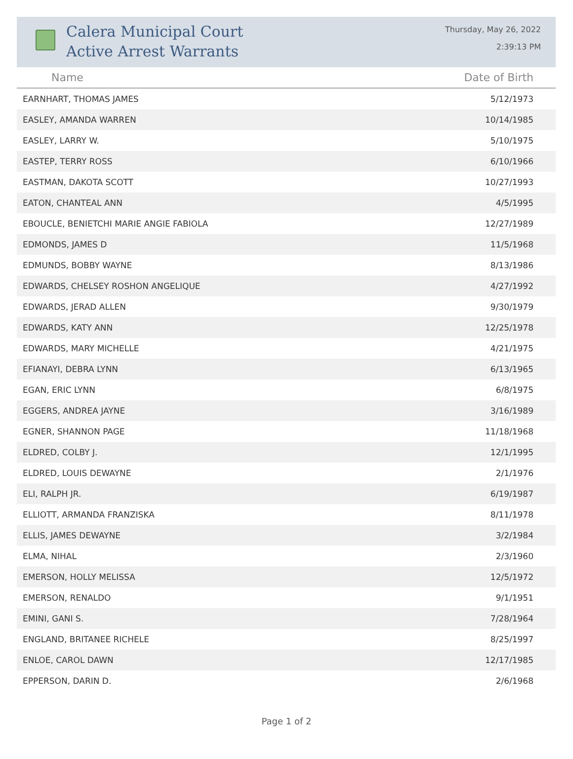Calera Municipal Court
Active Arrest Warrants
Thursday, May 26, 2022
2:39:13 PM
| Name | Date of Birth |
| --- | --- |
| EARNHART, THOMAS JAMES | 5/12/1973 |
| EASLEY, AMANDA WARREN | 10/14/1985 |
| EASLEY, LARRY W. | 5/10/1975 |
| EASTEP, TERRY ROSS | 6/10/1966 |
| EASTMAN, DAKOTA SCOTT | 10/27/1993 |
| EATON, CHANTEAL ANN | 4/5/1995 |
| EBOUCLE, BENIETCHI MARIE ANGIE FABIOLA | 12/27/1989 |
| EDMONDS, JAMES D | 11/5/1968 |
| EDMUNDS, BOBBY WAYNE | 8/13/1986 |
| EDWARDS, CHELSEY ROSHON ANGELIQUE | 4/27/1992 |
| EDWARDS, JERAD ALLEN | 9/30/1979 |
| EDWARDS, KATY ANN | 12/25/1978 |
| EDWARDS, MARY MICHELLE | 4/21/1975 |
| EFIANAYI, DEBRA LYNN | 6/13/1965 |
| EGAN, ERIC LYNN | 6/8/1975 |
| EGGERS, ANDREA JAYNE | 3/16/1989 |
| EGNER, SHANNON PAGE | 11/18/1968 |
| ELDRED, COLBY J. | 12/1/1995 |
| ELDRED, LOUIS DEWAYNE | 2/1/1976 |
| ELI, RALPH JR. | 6/19/1987 |
| ELLIOTT, ARMANDA FRANZISKA | 8/11/1978 |
| ELLIS, JAMES DEWAYNE | 3/2/1984 |
| ELMA, NIHAL | 2/3/1960 |
| EMERSON, HOLLY MELISSA | 12/5/1972 |
| EMERSON, RENALDO | 9/1/1951 |
| EMINI, GANI S. | 7/28/1964 |
| ENGLAND, BRITANEE RICHELE | 8/25/1997 |
| ENLOE, CAROL DAWN | 12/17/1985 |
| EPPERSON, DARIN D. | 2/6/1968 |
Page 1 of 2